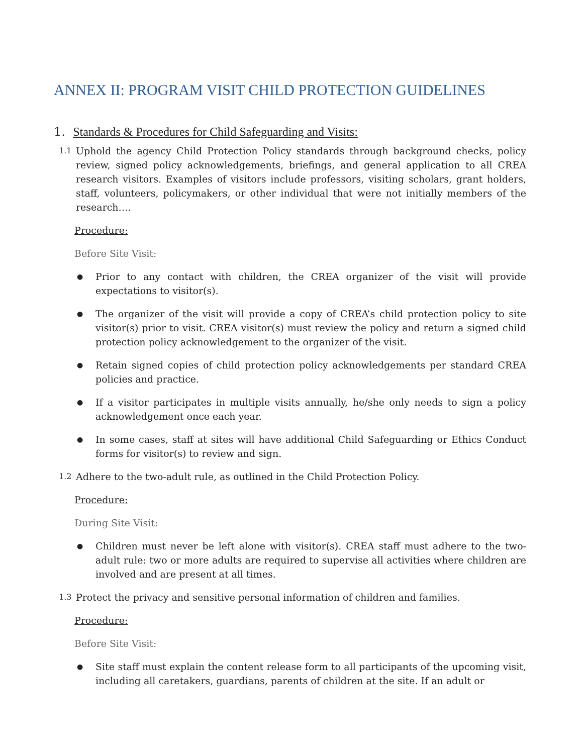ANNEX II: PROGRAM VISIT CHILD PROTECTION GUIDELINES
1. Standards & Procedures for Child Safeguarding and Visits:
1.1 Uphold the agency Child Protection Policy standards through background checks, policy review, signed policy acknowledgements, briefings, and general application to all CREA research visitors. Examples of visitors include professors, visiting scholars, grant holders, staff, volunteers, policymakers, or other individual that were not initially members of the research….
Procedure:
Before Site Visit:
● Prior to any contact with children, the CREA organizer of the visit will provide expectations to visitor(s).
● The organizer of the visit will provide a copy of CREA’s child protection policy to site visitor(s) prior to visit. CREA visitor(s) must review the policy and return a signed child protection policy acknowledgement to the organizer of the visit.
● Retain signed copies of child protection policy acknowledgements per standard CREA policies and practice.
● If a visitor participates in multiple visits annually, he/she only needs to sign a policy acknowledgement once each year.
● In some cases, staff at sites will have additional Child Safeguarding or Ethics Conduct forms for visitor(s) to review and sign.
1.2 Adhere to the two-adult rule, as outlined in the Child Protection Policy.
Procedure:
During Site Visit:
● Children must never be left alone with visitor(s). CREA staff must adhere to the two-adult rule: two or more adults are required to supervise all activities where children are involved and are present at all times.
1.3 Protect the privacy and sensitive personal information of children and families.
Procedure:
Before Site Visit:
● Site staff must explain the content release form to all participants of the upcoming visit, including all caretakers, guardians, parents of children at the site. If an adult or